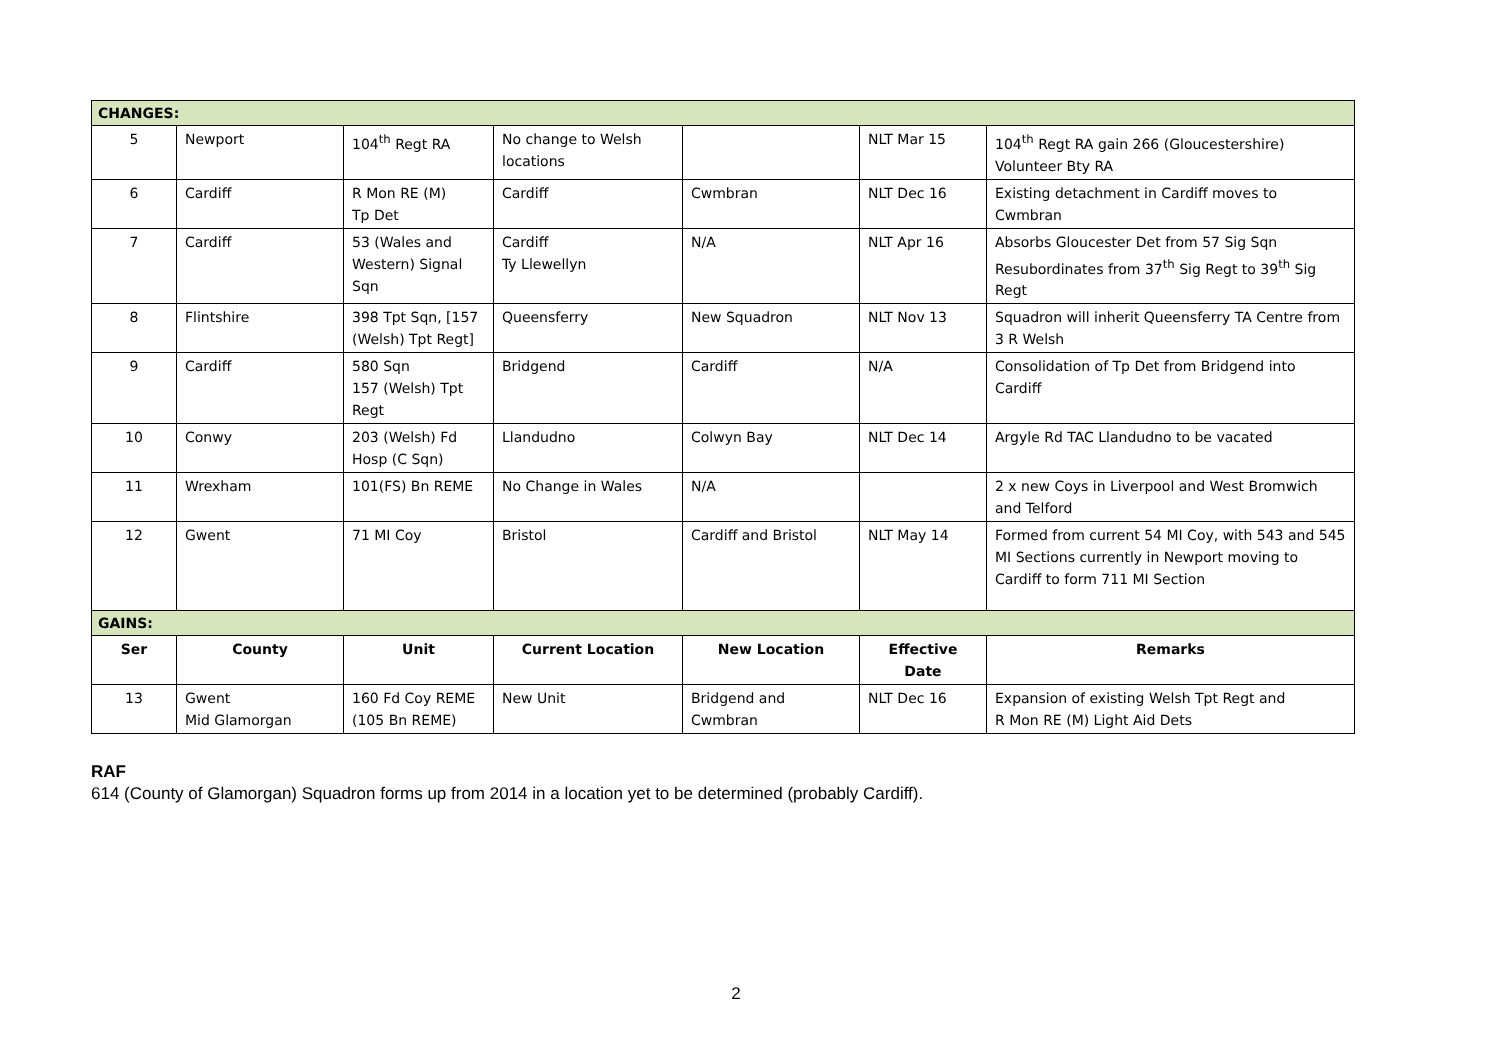| CHANGES: | | | | | | |
| 5 | Newport | 104<sup>th</sup> Regt RA | No change to Welsh locations | | NLT Mar 15 | 104<sup>th</sup> Regt RA gain 266 (Gloucestershire) Volunteer Bty RA |
| 6 | Cardiff | R Mon RE (M) Tp Det | Cardiff | Cwmbran | NLT Dec 16 | Existing detachment in Cardiff moves to Cwmbran |
| 7 | Cardiff | 53 (Wales and Western) Signal Sqn | Cardiff Ty Llewellyn | N/A | NLT Apr 16 | Absorbs Gloucester Det from 57 Sig Sqn Resubordinates from 37<sup>th</sup> Sig Regt to 39<sup>th</sup> Sig Regt |
| 8 | Flintshire | 398 Tpt Sqn, [157 (Welsh) Tpt Regt] | Queensferry | New Squadron | NLT Nov 13 | Squadron will inherit Queensferry TA Centre from 3 R Welsh |
| 9 | Cardiff | 580 Sqn 157 (Welsh) Tpt Regt | Bridgend | Cardiff | N/A | Consolidation of Tp Det from Bridgend into Cardiff |
| 10 | Conwy | 203 (Welsh) Fd Hosp (C Sqn) | Llandudno | Colwyn Bay | NLT Dec 14 | Argyle Rd TAC Llandudno to be vacated |
| 11 | Wrexham | 101(FS) Bn REME | No Change in Wales | N/A | | 2 x new Coys in Liverpool and West Bromwich and Telford |
| 12 | Gwent | 71 MI Coy | Bristol | Cardiff and Bristol | NLT May 14 | Formed from current 54 MI Coy, with 543 and 545 MI Sections currently in Newport moving to Cardiff to form 711 MI Section |
| GAINS: | | | | | | |
| Ser | County | Unit | Current Location | New Location | Effective Date | Remarks |
| 13 | Gwent Mid Glamorgan | 160 Fd Coy REME (105 Bn REME) | New Unit | Bridgend and Cwmbran | NLT Dec 16 | Expansion of existing Welsh Tpt Regt and R Mon RE (M) Light Aid Dets |
RAF
614 (County of Glamorgan) Squadron forms up from 2014 in a location yet to be determined (probably Cardiff).
2